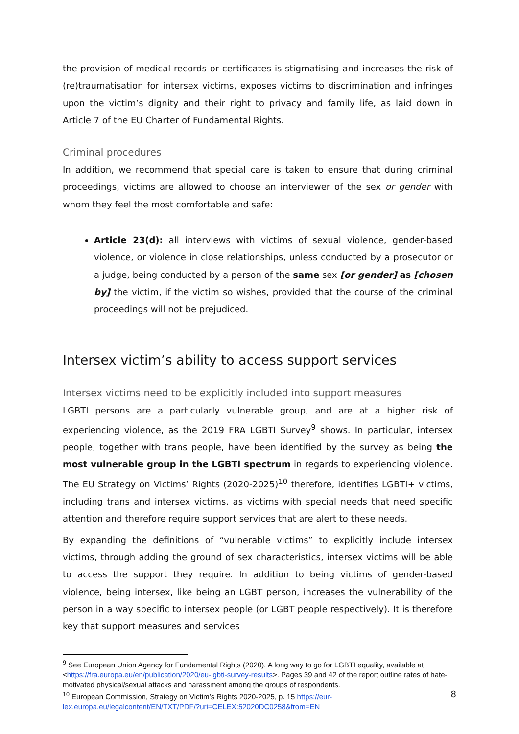the provision of medical records or certificates is stigmatising and increases the risk of (re)traumatisation for intersex victims, exposes victims to discrimination and infringes upon the victim’s dignity and their right to privacy and family life, as laid down in Article 7 of the EU Charter of Fundamental Rights.
Criminal procedures
In addition, we recommend that special care is taken to ensure that during criminal proceedings, victims are allowed to choose an interviewer of the sex or gender with whom they feel the most comfortable and safe:
Article 23(d): all interviews with victims of sexual violence, gender-based violence, or violence in close relationships, unless conducted by a prosecutor or a judge, being conducted by a person of the same sex [or gender] as [chosen by] the victim, if the victim so wishes, provided that the course of the criminal proceedings will not be prejudiced.
Intersex victim’s ability to access support services
Intersex victims need to be explicitly included into support measures
LGBTI persons are a particularly vulnerable group, and are at a higher risk of experiencing violence, as the 2019 FRA LGBTI Survey<sup>9</sup> shows. In particular, intersex people, together with trans people, have been identified by the survey as being the most vulnerable group in the LGBTI spectrum in regards to experiencing violence. The EU Strategy on Victims’ Rights (2020-2025)<sup>10</sup> therefore, identifies LGBTI+ victims, including trans and intersex victims, as victims with special needs that need specific attention and therefore require support services that are alert to these needs.
By expanding the definitions of “vulnerable victims” to explicitly include intersex victims, through adding the ground of sex characteristics, intersex victims will be able to access the support they require. In addition to being victims of gender-based violence, being intersex, like being an LGBT person, increases the vulnerability of the person in a way specific to intersex people (or LGBT people respectively). It is therefore key that support measures and services
<sup>9</sup> See European Union Agency for Fundamental Rights (2020). A long way to go for LGBTI equality, available at <https://fra.europa.eu/en/publication/2020/eu-lgbti-survey-results>. Pages 39 and 42 of the report outline rates of hate-motivated physical/sexual attacks and harassment among the groups of respondents.
<sup>10</sup> European Commission, Strategy on Victim’s Rights 2020-2025, p. 15 https://eur-lex.europa.eu/legalcontent/EN/TXT/PDF/?uri=CELEX:52020DC0258&from=EN
8